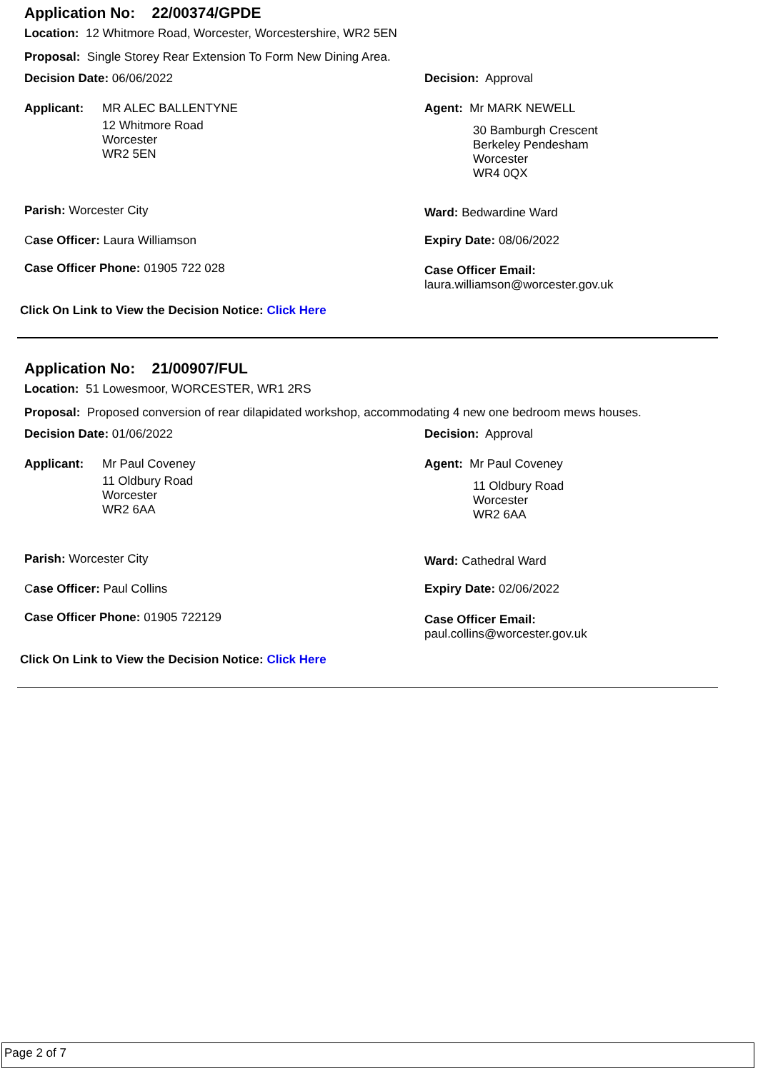Application No: 22/00374/GPDE
Location: 12 Whitmore Road, Worcester, Worcestershire, WR2 5EN
Proposal: Single Storey Rear Extension To Form New Dining Area.
Decision Date: 06/06/2022 Decision: Approval
Applicant: MR ALEC BALLENTYNE
12 Whitmore Road
Worcester
WR2 5EN
Agent: Mr MARK NEWELL
30 Bamburgh Crescent
Berkeley Pendesham
Worcester
WR4 0QX
Parish: Worcester City Ward: Bedwardine Ward
Case Officer: Laura Williamson Expiry Date: 08/06/2022
Case Officer Phone: 01905 722 028
Case Officer Email:
laura.williamson@worcester.gov.uk
Click On Link to View the Decision Notice: Click Here
Application No: 21/00907/FUL
Location: 51 Lowesmoor, WORCESTER, WR1 2RS
Proposal: Proposed conversion of rear dilapidated workshop, accommodating 4 new one bedroom mews houses.
Decision Date: 01/06/2022 Decision: Approval
Applicant: Mr Paul Coveney
11 Oldbury Road
Worcester
WR2 6AA
Agent: Mr Paul Coveney
11 Oldbury Road
Worcester
WR2 6AA
Parish: Worcester City Ward: Cathedral Ward
Case Officer: Paul Collins Expiry Date: 02/06/2022
Case Officer Phone: 01905 722129
Case Officer Email:
paul.collins@worcester.gov.uk
Click On Link to View the Decision Notice: Click Here
Page 2 of 7